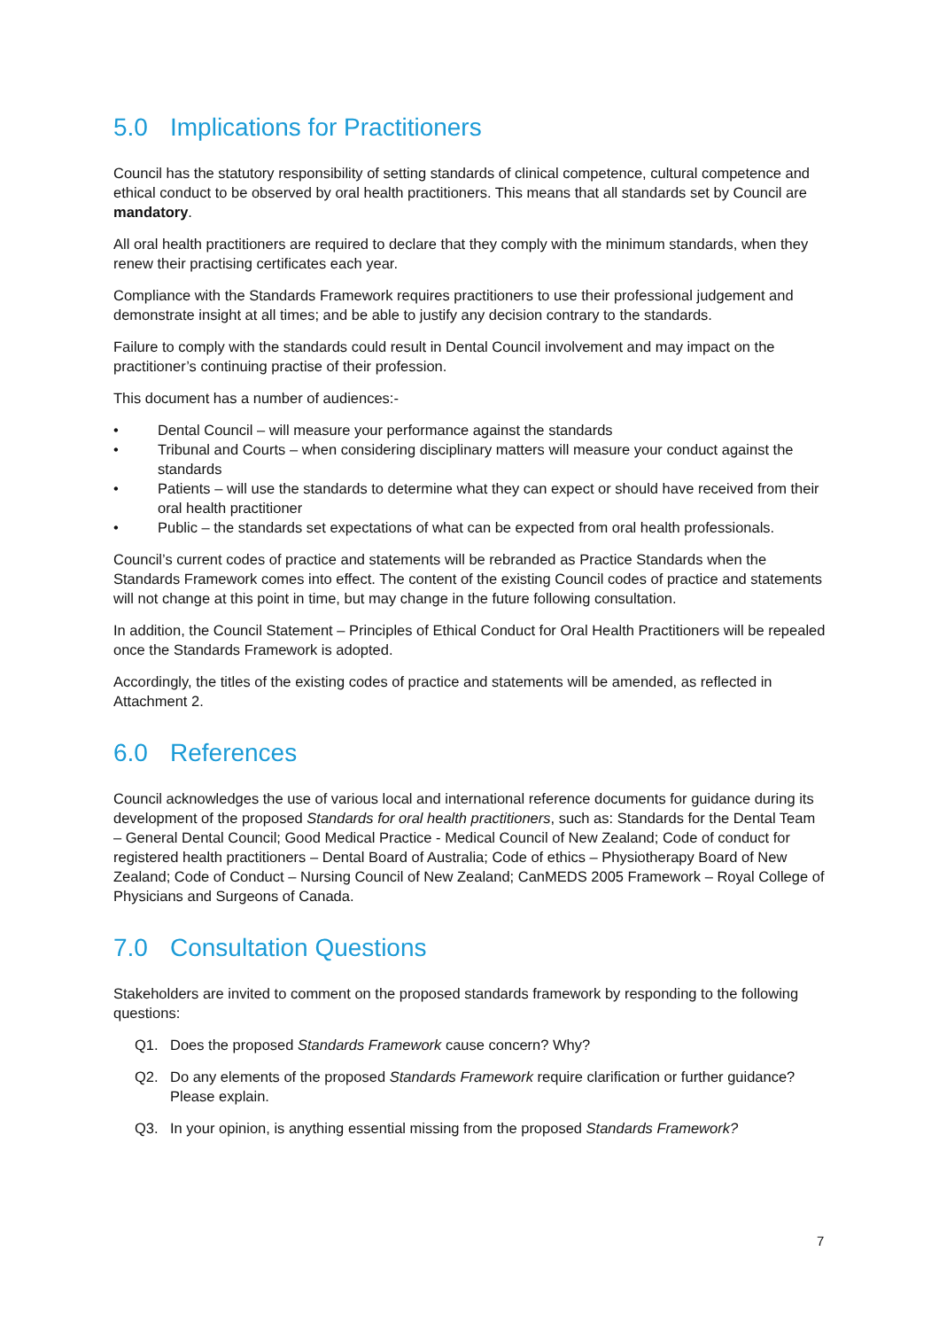5.0 Implications for Practitioners
Council has the statutory responsibility of setting standards of clinical competence, cultural competence and ethical conduct to be observed by oral health practitioners. This means that all standards set by Council are mandatory.
All oral health practitioners are required to declare that they comply with the minimum standards, when they renew their practising certificates each year.
Compliance with the Standards Framework requires practitioners to use their professional judgement and demonstrate insight at all times; and be able to justify any decision contrary to the standards.
Failure to comply with the standards could result in Dental Council involvement and may impact on the practitioner’s continuing practise of their profession.
This document has a number of audiences:-
• Dental Council – will measure your performance against the standards
• Tribunal and Courts – when considering disciplinary matters will measure your conduct against the standards
• Patients – will use the standards to determine what they can expect or should have received from their oral health practitioner
• Public – the standards set expectations of what can be expected from oral health professionals.
Council’s current codes of practice and statements will be rebranded as Practice Standards when the Standards Framework comes into effect. The content of the existing Council codes of practice and statements will not change at this point in time, but may change in the future following consultation.
In addition, the Council Statement – Principles of Ethical Conduct for Oral Health Practitioners will be repealed once the Standards Framework is adopted.
Accordingly, the titles of the existing codes of practice and statements will be amended, as reflected in Attachment 2.
6.0 References
Council acknowledges the use of various local and international reference documents for guidance during its development of the proposed Standards for oral health practitioners, such as: Standards for the Dental Team – General Dental Council; Good Medical Practice - Medical Council of New Zealand; Code of conduct for registered health practitioners – Dental Board of Australia; Code of ethics – Physiotherapy Board of New Zealand; Code of Conduct – Nursing Council of New Zealand; CanMEDS 2005 Framework – Royal College of Physicians and Surgeons of Canada.
7.0 Consultation Questions
Stakeholders are invited to comment on the proposed standards framework by responding to the following questions:
Q1. Does the proposed Standards Framework cause concern? Why?
Q2. Do any elements of the proposed Standards Framework require clarification or further guidance? Please explain.
Q3. In your opinion, is anything essential missing from the proposed Standards Framework?
7